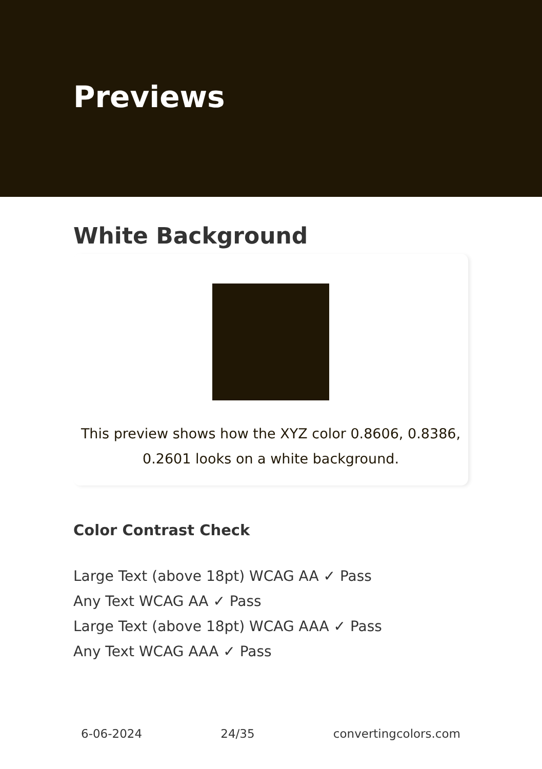Previews
White Background
This preview shows how the XYZ color 0.8606, 0.8386, 0.2601 looks on a white background.
Color Contrast Check
Large Text (above 18pt) WCAG AA ✓ Pass
Any Text WCAG AA ✓ Pass
Large Text (above 18pt) WCAG AAA ✓ Pass
Any Text WCAG AAA ✓ Pass
6-06-2024 24/35 convertingcolors.com